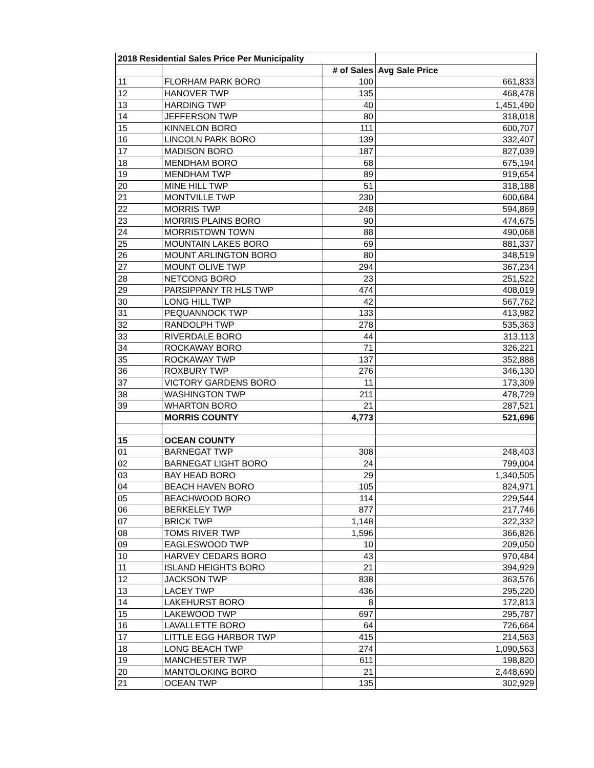| 2018 Residential Sales Price Per Municipality | | | |
| | | # of Sales | Avg Sale Price |
| 11 | FLORHAM PARK BORO | 100 | 661,833 |
| 12 | HANOVER TWP | 135 | 468,478 |
| 13 | HARDING TWP | 40 | 1,451,490 |
| 14 | JEFFERSON TWP | 80 | 318,018 |
| 15 | KINNELON BORO | 111 | 600,707 |
| 16 | LINCOLN PARK BORO | 139 | 332,407 |
| 17 | MADISON BORO | 187 | 827,039 |
| 18 | MENDHAM BORO | 68 | 675,194 |
| 19 | MENDHAM TWP | 89 | 919,654 |
| 20 | MINE HILL TWP | 51 | 318,188 |
| 21 | MONTVILLE TWP | 230 | 600,684 |
| 22 | MORRIS TWP | 248 | 594,869 |
| 23 | MORRIS PLAINS BORO | 90 | 474,675 |
| 24 | MORRISTOWN TOWN | 88 | 490,068 |
| 25 | MOUNTAIN LAKES BORO | 69 | 881,337 |
| 26 | MOUNT ARLINGTON BORO | 80 | 348,519 |
| 27 | MOUNT OLIVE TWP | 294 | 367,234 |
| 28 | NETCONG BORO | 23 | 251,522 |
| 29 | PARSIPPANY TR HLS TWP | 474 | 408,019 |
| 30 | LONG HILL TWP | 42 | 567,762 |
| 31 | PEQUANNOCK TWP | 133 | 413,982 |
| 32 | RANDOLPH TWP | 278 | 535,363 |
| 33 | RIVERDALE BORO | 44 | 313,113 |
| 34 | ROCKAWAY BORO | 71 | 326,221 |
| 35 | ROCKAWAY TWP | 137 | 352,888 |
| 36 | ROXBURY TWP | 276 | 346,130 |
| 37 | VICTORY GARDENS BORO | 11 | 173,309 |
| 38 | WASHINGTON TWP | 211 | 478,729 |
| 39 | WHARTON BORO | 21 | 287,521 |
| | MORRIS COUNTY | 4,773 | 521,696 |
| 15 | OCEAN COUNTY | | |
| 01 | BARNEGAT TWP | 308 | 248,403 |
| 02 | BARNEGAT LIGHT BORO | 24 | 799,004 |
| 03 | BAY HEAD BORO | 29 | 1,340,505 |
| 04 | BEACH HAVEN BORO | 105 | 824,971 |
| 05 | BEACHWOOD BORO | 114 | 229,544 |
| 06 | BERKELEY TWP | 877 | 217,746 |
| 07 | BRICK TWP | 1,148 | 322,332 |
| 08 | TOMS RIVER TWP | 1,596 | 366,826 |
| 09 | EAGLESWOOD TWP | 10 | 209,050 |
| 10 | HARVEY CEDARS BORO | 43 | 970,484 |
| 11 | ISLAND HEIGHTS BORO | 21 | 394,929 |
| 12 | JACKSON TWP | 838 | 363,576 |
| 13 | LACEY TWP | 436 | 295,220 |
| 14 | LAKEHURST BORO | 8 | 172,813 |
| 15 | LAKEWOOD TWP | 697 | 295,787 |
| 16 | LAVALLETTE BORO | 64 | 726,664 |
| 17 | LITTLE EGG HARBOR TWP | 415 | 214,563 |
| 18 | LONG BEACH TWP | 274 | 1,090,563 |
| 19 | MANCHESTER TWP | 611 | 198,820 |
| 20 | MANTOLOKING BORO | 21 | 2,448,690 |
| 21 | OCEAN TWP | 135 | 302,929 |